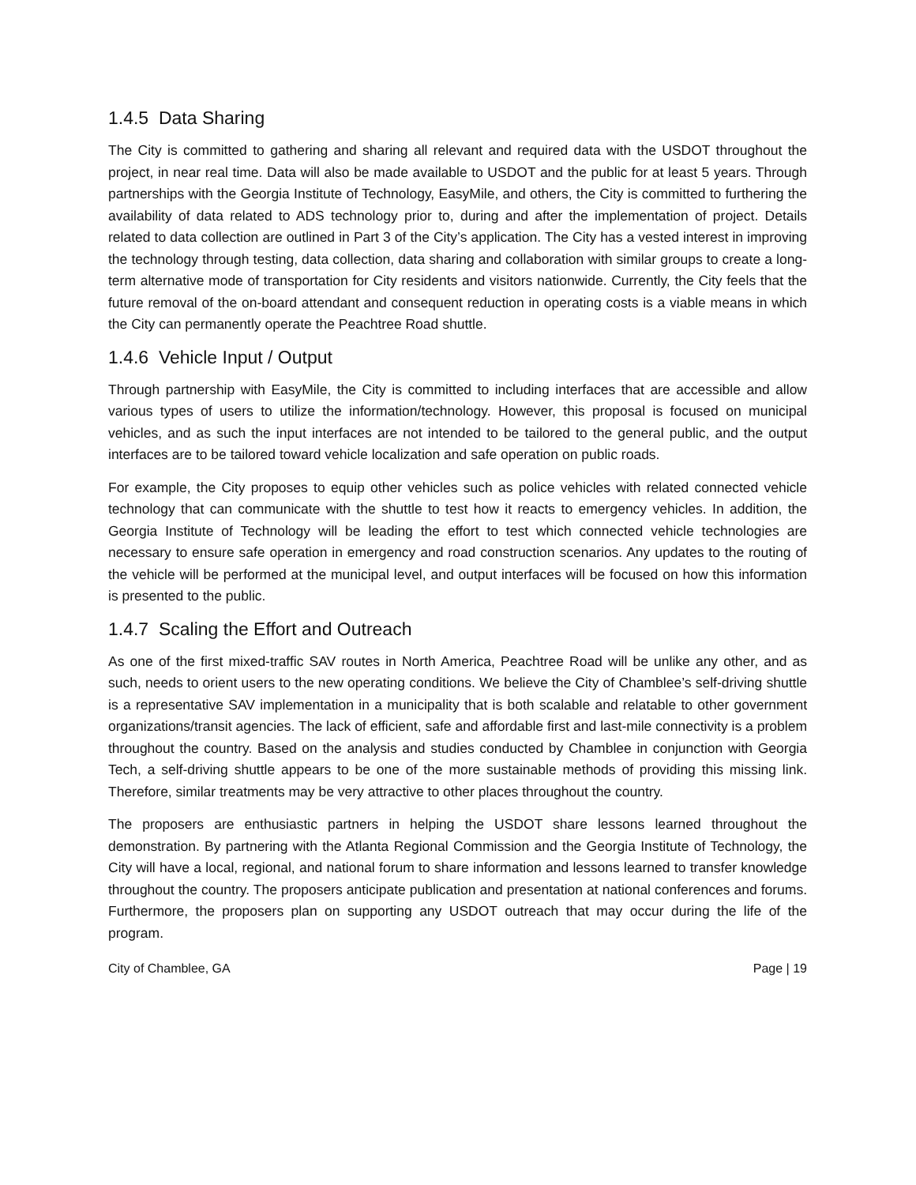1.4.5 Data Sharing
The City is committed to gathering and sharing all relevant and required data with the USDOT throughout the project, in near real time. Data will also be made available to USDOT and the public for at least 5 years. Through partnerships with the Georgia Institute of Technology, EasyMile, and others, the City is committed to furthering the availability of data related to ADS technology prior to, during and after the implementation of project. Details related to data collection are outlined in Part 3 of the City’s application. The City has a vested interest in improving the technology through testing, data collection, data sharing and collaboration with similar groups to create a long-term alternative mode of transportation for City residents and visitors nationwide. Currently, the City feels that the future removal of the on-board attendant and consequent reduction in operating costs is a viable means in which the City can permanently operate the Peachtree Road shuttle.
1.4.6 Vehicle Input / Output
Through partnership with EasyMile, the City is committed to including interfaces that are accessible and allow various types of users to utilize the information/technology. However, this proposal is focused on municipal vehicles, and as such the input interfaces are not intended to be tailored to the general public, and the output interfaces are to be tailored toward vehicle localization and safe operation on public roads.
For example, the City proposes to equip other vehicles such as police vehicles with related connected vehicle technology that can communicate with the shuttle to test how it reacts to emergency vehicles. In addition, the Georgia Institute of Technology will be leading the effort to test which connected vehicle technologies are necessary to ensure safe operation in emergency and road construction scenarios. Any updates to the routing of the vehicle will be performed at the municipal level, and output interfaces will be focused on how this information is presented to the public.
1.4.7 Scaling the Effort and Outreach
As one of the first mixed-traffic SAV routes in North America, Peachtree Road will be unlike any other, and as such, needs to orient users to the new operating conditions. We believe the City of Chamblee’s self-driving shuttle is a representative SAV implementation in a municipality that is both scalable and relatable to other government organizations/transit agencies. The lack of efficient, safe and affordable first and last-mile connectivity is a problem throughout the country. Based on the analysis and studies conducted by Chamblee in conjunction with Georgia Tech, a self-driving shuttle appears to be one of the more sustainable methods of providing this missing link. Therefore, similar treatments may be very attractive to other places throughout the country.
The proposers are enthusiastic partners in helping the USDOT share lessons learned throughout the demonstration. By partnering with the Atlanta Regional Commission and the Georgia Institute of Technology, the City will have a local, regional, and national forum to share information and lessons learned to transfer knowledge throughout the country. The proposers anticipate publication and presentation at national conferences and forums. Furthermore, the proposers plan on supporting any USDOT outreach that may occur during the life of the program.
City of Chamblee, GA Page | 19